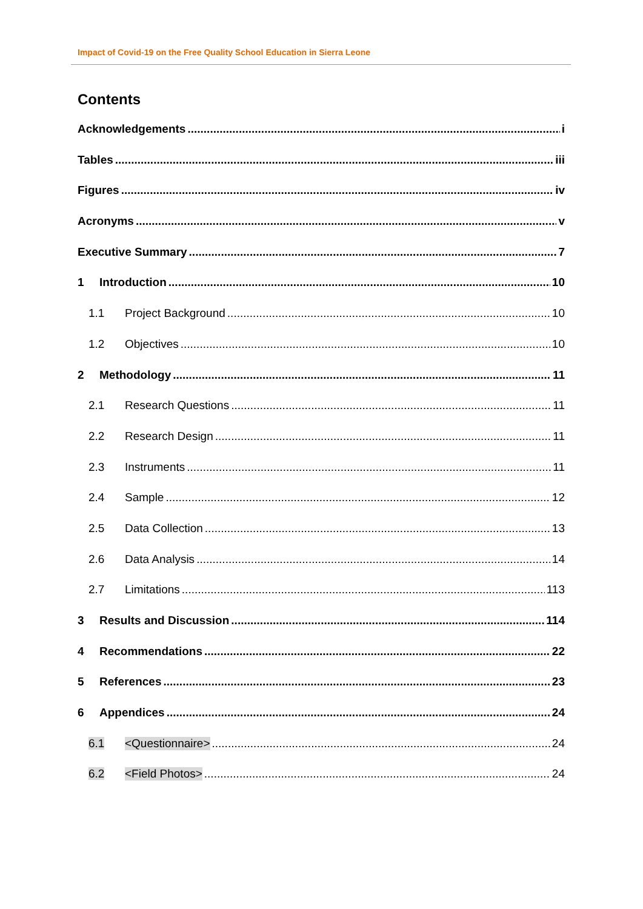Impact of Covid-19 on the Free Quality School Education in Sierra Leone
Contents
Acknowledgements i
Tables iii
Figures iv
Acronyms v
Executive Summary 7
1 Introduction 10
1.1 Project Background 10
1.2 Objectives 10
2 Methodology 11
2.1 Research Questions 11
2.2 Research Design 11
2.3 Instruments 11
2.4 Sample 12
2.5 Data Collection 13
2.6 Data Analysis 14
2.7 Limitations 113
3 Results and Discussion 114
4 Recommendations 22
5 References 23
6 Appendices 24
6.1 <Questionnaire> 24
6.2 <Field Photos> 24